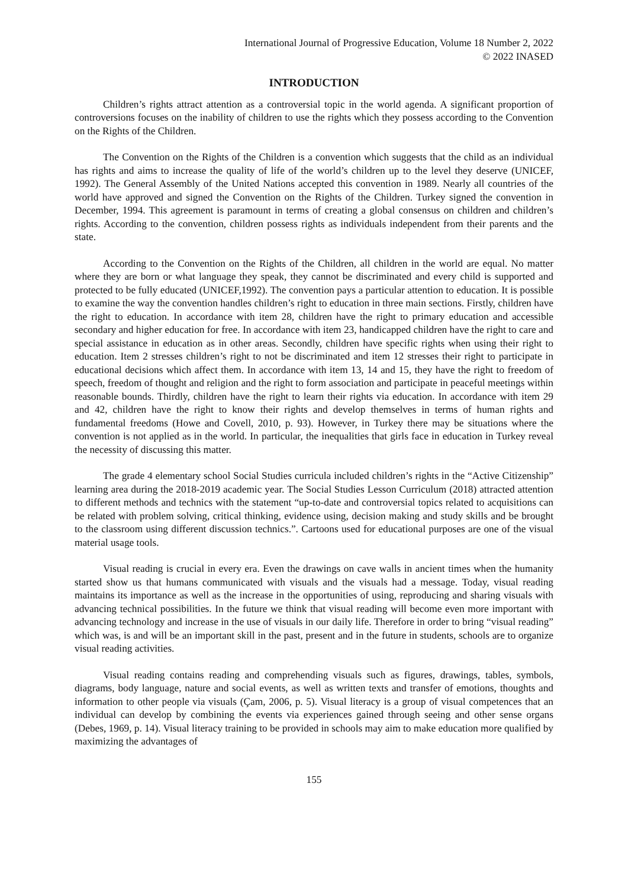International Journal of Progressive Education, Volume 18 Number 2, 2022
© 2022 INASED
INTRODUCTION
Children’s rights attract attention as a controversial topic in the world agenda. A significant proportion of controversions focuses on the inability of children to use the rights which they possess according to the Convention on the Rights of the Children.
The Convention on the Rights of the Children is a convention which suggests that the child as an individual has rights and aims to increase the quality of life of the world’s children up to the level they deserve (UNICEF, 1992). The General Assembly of the United Nations accepted this convention in 1989. Nearly all countries of the world have approved and signed the Convention on the Rights of the Children. Turkey signed the convention in December, 1994. This agreement is paramount in terms of creating a global consensus on children and children’s rights. According to the convention, children possess rights as individuals independent from their parents and the state.
According to the Convention on the Rights of the Children, all children in the world are equal. No matter where they are born or what language they speak, they cannot be discriminated and every child is supported and protected to be fully educated (UNICEF,1992). The convention pays a particular attention to education. It is possible to examine the way the convention handles children’s right to education in three main sections. Firstly, children have the right to education. In accordance with item 28, children have the right to primary education and accessible secondary and higher education for free. In accordance with item 23, handicapped children have the right to care and special assistance in education as in other areas. Secondly, children have specific rights when using their right to education. Item 2 stresses children’s right to not be discriminated and item 12 stresses their right to participate in educational decisions which affect them. In accordance with item 13, 14 and 15, they have the right to freedom of speech, freedom of thought and religion and the right to form association and participate in peaceful meetings within reasonable bounds. Thirdly, children have the right to learn their rights via education. In accordance with item 29 and 42, children have the right to know their rights and develop themselves in terms of human rights and fundamental freedoms (Howe and Covell, 2010, p. 93). However, in Turkey there may be situations where the convention is not applied as in the world. In particular, the inequalities that girls face in education in Turkey reveal the necessity of discussing this matter.
The grade 4 elementary school Social Studies curricula included children’s rights in the “Active Citizenship” learning area during the 2018-2019 academic year. The Social Studies Lesson Curriculum (2018) attracted attention to different methods and technics with the statement “up-to-date and controversial topics related to acquisitions can be related with problem solving, critical thinking, evidence using, decision making and study skills and be brought to the classroom using different discussion technics.”. Cartoons used for educational purposes are one of the visual material usage tools.
Visual reading is crucial in every era. Even the drawings on cave walls in ancient times when the humanity started show us that humans communicated with visuals and the visuals had a message. Today, visual reading maintains its importance as well as the increase in the opportunities of using, reproducing and sharing visuals with advancing technical possibilities. In the future we think that visual reading will become even more important with advancing technology and increase in the use of visuals in our daily life. Therefore in order to bring “visual reading” which was, is and will be an important skill in the past, present and in the future in students, schools are to organize visual reading activities.
Visual reading contains reading and comprehending visuals such as figures, drawings, tables, symbols, diagrams, body language, nature and social events, as well as written texts and transfer of emotions, thoughts and information to other people via visuals (Çam, 2006, p. 5). Visual literacy is a group of visual competences that an individual can develop by combining the events via experiences gained through seeing and other sense organs (Debes, 1969, p. 14). Visual literacy training to be provided in schools may aim to make education more qualified by maximizing the advantages of
155